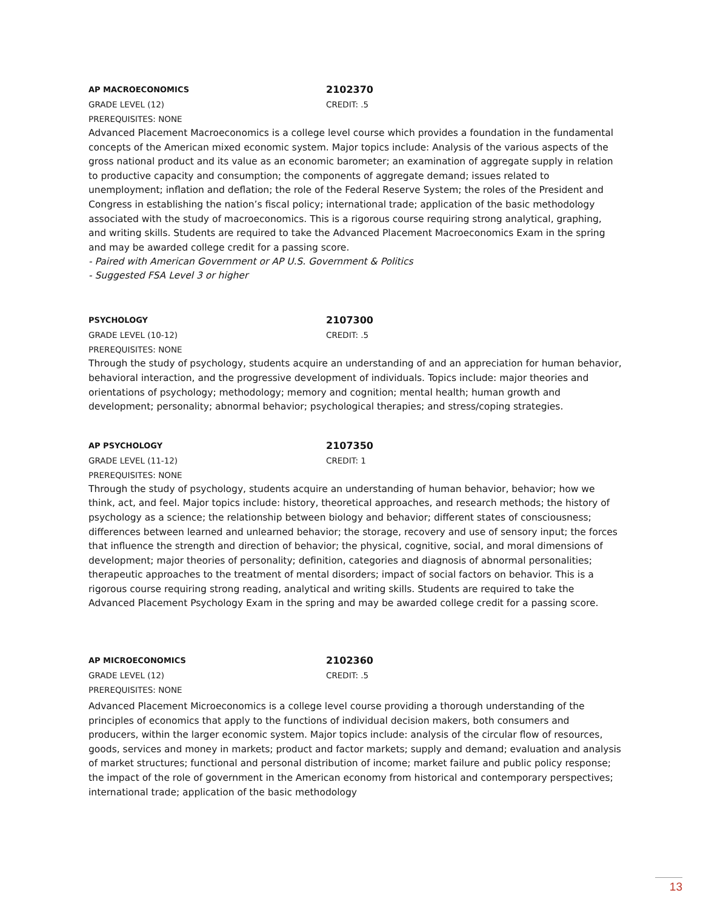AP MACROECONOMICS
2102370
GRADE LEVEL (12) CREDIT: .5
PREREQUISITES: NONE
Advanced Placement Macroeconomics is a college level course which provides a foundation in the fundamental concepts of the American mixed economic system. Major topics include: Analysis of the various aspects of the gross national product and its value as an economic barometer; an examination of aggregate supply in relation to productive capacity and consumption; the components of aggregate demand; issues related to unemployment; inflation and deflation; the role of the Federal Reserve System; the roles of the President and
Congress in establishing the nation’s fiscal policy; international trade; application of the basic methodology associated with the study of macroeconomics. This is a rigorous course requiring strong analytical, graphing, and writing skills. Students are required to take the Advanced Placement Macroeconomics Exam in the spring and may be awarded college credit for a passing score.
- Paired with American Government or AP U.S. Government & Politics
- Suggested FSA Level 3 or higher
PSYCHOLOGY
2107300
GRADE LEVEL (10-12) CREDIT: .5
PREREQUISITES: NONE
Through the study of psychology, students acquire an understanding of and an appreciation for human behavior, behavioral interaction, and the progressive development of individuals. Topics include: major theories and orientations of psychology; methodology; memory and cognition; mental health; human growth and development; personality; abnormal behavior; psychological therapies; and stress/coping strategies.
AP PSYCHOLOGY
2107350
GRADE LEVEL (11-12) CREDIT: 1
PREREQUISITES: NONE
Through the study of psychology, students acquire an understanding of human behavior, behavior; how we think, act, and feel. Major topics include: history, theoretical approaches, and research methods; the history of psychology as a science; the relationship between biology and behavior; different states of consciousness; differences between learned and unlearned behavior; the storage, recovery and use of sensory input; the forces that influence the strength and direction of behavior; the physical, cognitive, social, and moral dimensions of development; major theories of personality; definition, categories and diagnosis of abnormal personalities; therapeutic approaches to the treatment of mental disorders; impact of social factors on behavior. This is a rigorous course requiring strong reading, analytical and writing skills. Students are required to take the Advanced Placement Psychology Exam in the spring and may be awarded college credit for a passing score.
AP MICROECONOMICS
2102360
GRADE LEVEL (12) CREDIT: .5
PREREQUISITES: NONE
Advanced Placement Microeconomics is a college level course providing a thorough understanding of the principles of economics that apply to the functions of individual decision makers, both consumers and producers, within the larger economic system. Major topics include: analysis of the circular flow of resources, goods, services and money in markets; product and factor markets; supply and demand; evaluation and analysis of market structures; functional and personal distribution of income; market failure and public policy response; the impact of the role of government in the American economy from historical and contemporary perspectives; international trade; application of the basic methodology
13